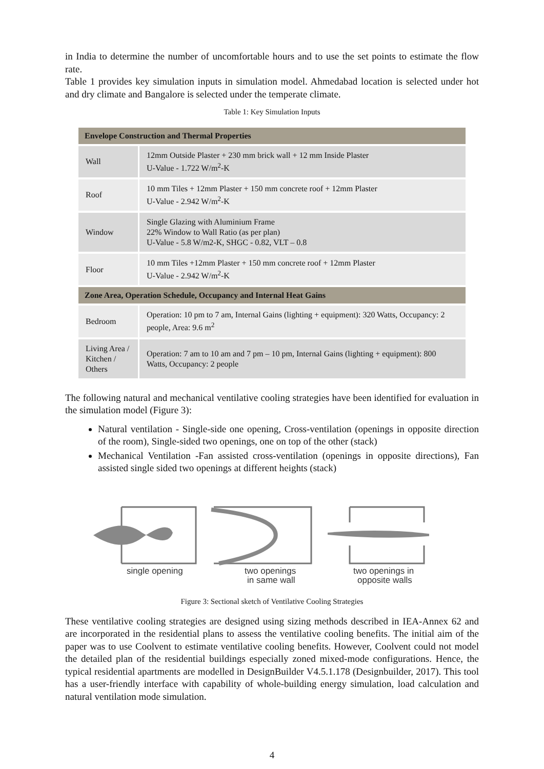in India to determine the number of uncomfortable hours and to use the set points to estimate the flow rate.
Table 1 provides key simulation inputs in simulation model. Ahmedabad location is selected under hot and dry climate and Bangalore is selected under the temperate climate.
Table 1: Key Simulation Inputs
| Envelope Construction and Thermal Properties | |
| --- | --- |
| Wall | 12mm Outside Plaster + 230 mm brick wall + 12 mm Inside Plaster U-Value - 1.722 W/m<sup>2</sup>-K |
| Roof | 10 mm Tiles + 12mm Plaster + 150 mm concrete roof + 12mm Plaster U-Value - 2.942 W/m<sup>2</sup>-K |
| Window | Single Glazing with Aluminium Frame 22% Window to Wall Ratio (as per plan) U-Value - 5.8 W/m2-K, SHGC - 0.82, VLT – 0.8 |
| Floor | 10 mm Tiles +12mm Plaster + 150 mm concrete roof + 12mm Plaster U-Value - 2.942 W/m<sup>2</sup>-K |
| Zone Area, Operation Schedule, Occupancy and Internal Heat Gains | |
| Bedroom | Operation: 10 pm to 7 am, Internal Gains (lighting + equipment): 320 Watts, Occupancy: 2 people, Area: 9.6 m<sup>2</sup> |
| Living Area / Kitchen / Others | Operation: 7 am to 10 am and 7 pm – 10 pm, Internal Gains (lighting + equipment): 800 Watts, Occupancy: 2 people |
The following natural and mechanical ventilative cooling strategies have been identified for evaluation in the simulation model (Figure 3):
Natural ventilation - Single-side one opening, Cross-ventilation (openings in opposite direction of the room), Single-sided two openings, one on top of the other (stack)
Mechanical Ventilation -Fan assisted cross-ventilation (openings in opposite directions), Fan assisted single sided two openings at different heights (stack)
single opening
two openings
in same wall
two openings in
opposite walls
Figure 3: Sectional sketch of Ventilative Cooling Strategies
These ventilative cooling strategies are designed using sizing methods described in IEA-Annex 62 and are incorporated in the residential plans to assess the ventilative cooling benefits. The initial aim of the paper was to use Coolvent to estimate ventilative cooling benefits. However, Coolvent could not model the detailed plan of the residential buildings especially zoned mixed-mode configurations. Hence, the typical residential apartments are modelled in DesignBuilder V4.5.1.178 (Designbuilder, 2017). This tool has a user-friendly interface with capability of whole-building energy simulation, load calculation and natural ventilation mode simulation.
4